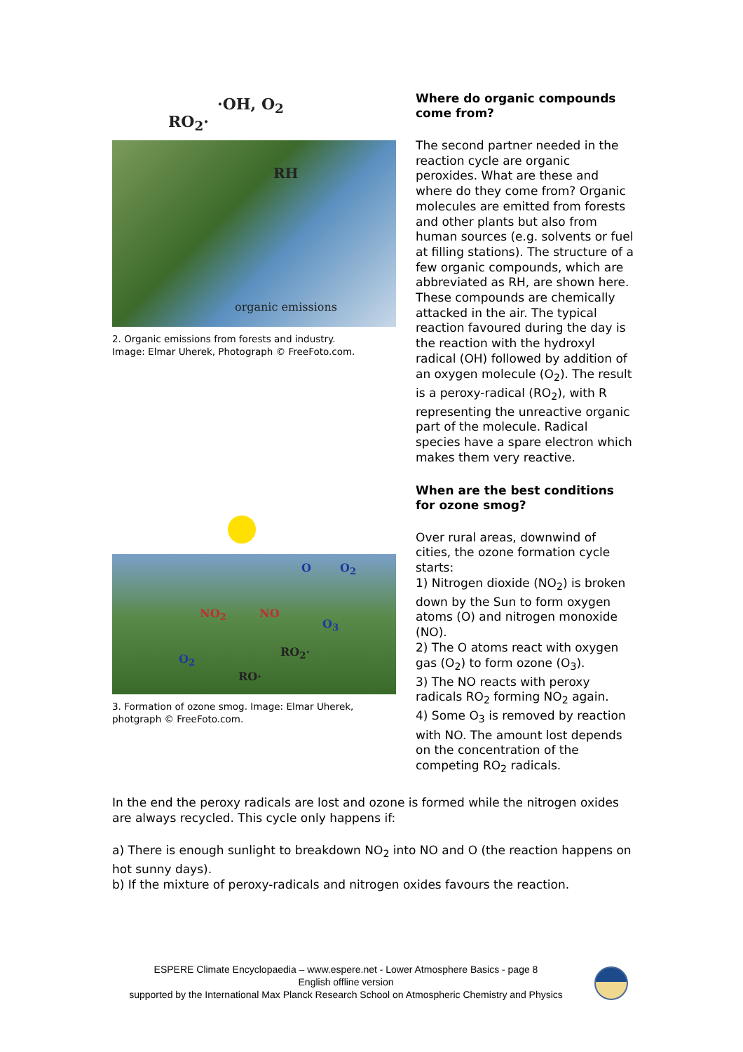·OH, O<sub>2</sub>
RO<sub>2</sub>·
RH
organic emissions
2. Organic emissions from forests and industry.
Image: Elmar Uherek, Photograph © FreeFoto.com.
O O<sub>2</sub>
NO<sub>2</sub> NO
O<sub>3</sub>
RO<sub>2</sub>·
O<sub>2</sub>
RO·
3. Formation of ozone smog. Image: Elmar Uherek, photgraph © FreeFoto.com.
Where do organic compounds come from?
The second partner needed in the reaction cycle are organic peroxides. What are these and where do they come from? Organic molecules are emitted from forests and other plants but also from human sources (e.g. solvents or fuel at filling stations). The structure of a few organic compounds, which are abbreviated as RH, are shown here. These compounds are chemically attacked in the air. The typical reaction favoured during the day is the reaction with the hydroxyl radical (OH) followed by addition of an oxygen molecule (O<sub>2</sub>). The result is a peroxy-radical (RO<sub>2</sub>), with R representing the unreactive organic part of the molecule. Radical species have a spare electron which makes them very reactive.
When are the best conditions for ozone smog?
Over rural areas, downwind of cities, the ozone formation cycle starts:
1) Nitrogen dioxide (NO<sub>2</sub>) is broken down by the Sun to form oxygen atoms (O) and nitrogen monoxide (NO).
2) The O atoms react with oxygen gas (O<sub>2</sub>) to form ozone (O<sub>3</sub>).
3) The NO reacts with peroxy radicals RO<sub>2</sub> forming NO<sub>2</sub> again.
4) Some O<sub>3</sub> is removed by reaction with NO. The amount lost depends on the concentration of the competing RO<sub>2</sub> radicals.
In the end the peroxy radicals are lost and ozone is formed while the nitrogen oxides are always recycled. This cycle only happens if:
a) There is enough sunlight to breakdown NO<sub>2</sub> into NO and O (the reaction happens on hot sunny days).
b) If the mixture of peroxy-radicals and nitrogen oxides favours the reaction.
ESPERE Climate Encyclopaedia – www.espere.net - Lower Atmosphere Basics - page 8
English offline version
supported by the International Max Planck Research School on Atmospheric Chemistry and Physics